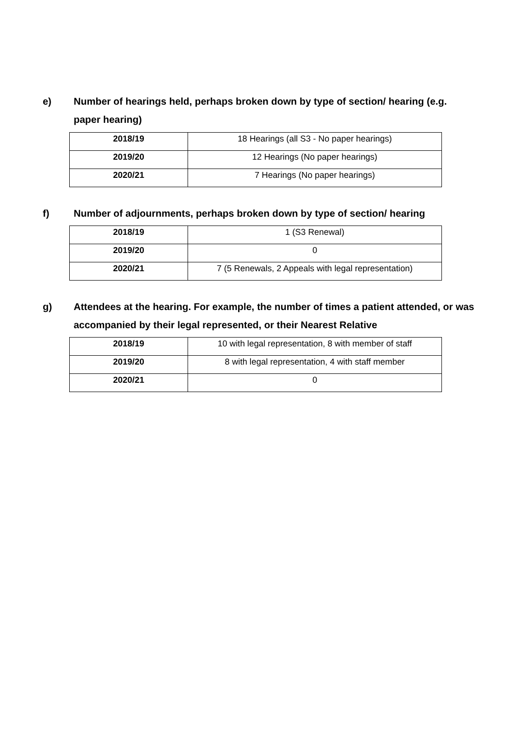e) Number of hearings held, perhaps broken down by type of section/ hearing (e.g. paper hearing)
| 2018/19 | 18 Hearings (all S3 - No paper hearings) |
| 2019/20 | 12 Hearings (No paper hearings) |
| 2020/21 | 7 Hearings (No paper hearings) |
f) Number of adjournments, perhaps broken down by type of section/ hearing
| 2018/19 | 1 (S3 Renewal) |
| 2019/20 | 0 |
| 2020/21 | 7 (5 Renewals, 2 Appeals with legal representation) |
g) Attendees at the hearing. For example, the number of times a patient attended, or was accompanied by their legal represented, or their Nearest Relative
| 2018/19 | 10 with legal representation, 8 with member of staff |
| 2019/20 | 8 with legal representation, 4 with staff member |
| 2020/21 | 0 |